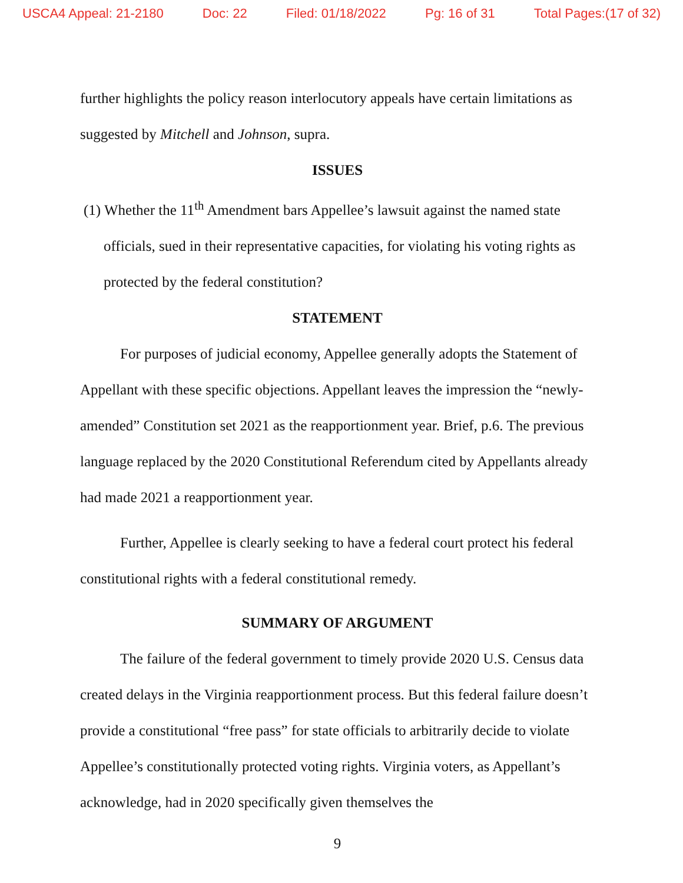USCA4 Appeal: 21-2180 Doc: 22 Filed: 01/18/2022 Pg: 16 of 31 Total Pages:(17 of 32)
further highlights the policy reason interlocutory appeals have certain limitations as suggested by Mitchell and Johnson, supra.
ISSUES
(1) Whether the 11<sup>th</sup> Amendment bars Appellee’s lawsuit against the named state officials, sued in their representative capacities, for violating his voting rights as protected by the federal constitution?
STATEMENT
For purposes of judicial economy, Appellee generally adopts the Statement of Appellant with these specific objections. Appellant leaves the impression the “newly-amended” Constitution set 2021 as the reapportionment year. Brief, p.6. The previous language replaced by the 2020 Constitutional Referendum cited by Appellants already had made 2021 a reapportionment year.
Further, Appellee is clearly seeking to have a federal court protect his federal constitutional rights with a federal constitutional remedy.
SUMMARY OF ARGUMENT
The failure of the federal government to timely provide 2020 U.S. Census data created delays in the Virginia reapportionment process. But this federal failure doesn’t provide a constitutional “free pass” for state officials to arbitrarily decide to violate Appellee’s constitutionally protected voting rights. Virginia voters, as Appellant’s acknowledge, had in 2020 specifically given themselves the
9